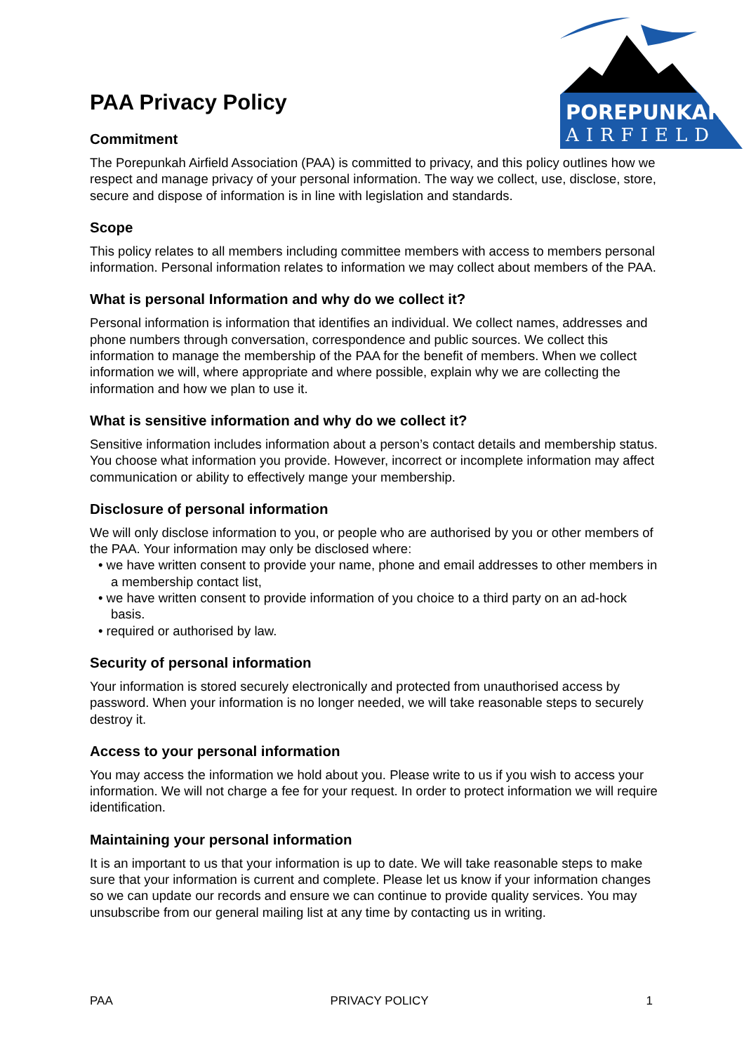POREPUNKAH
AIRFIELD
PAA Privacy Policy
Commitment
The Porepunkah Airfield Association (PAA) is committed to privacy, and this policy outlines how we respect and manage privacy of your personal information. The way we collect, use, disclose, store, secure and dispose of information is in line with legislation and standards.
Scope
This policy relates to all members including committee members with access to members personal information. Personal information relates to information we may collect about members of the PAA.
What is personal Information and why do we collect it?
Personal information is information that identifies an individual. We collect names, addresses and phone numbers through conversation, correspondence and public sources. We collect this information to manage the membership of the PAA for the benefit of members. When we collect information we will, where appropriate and where possible, explain why we are collecting the information and how we plan to use it.
What is sensitive information and why do we collect it?
Sensitive information includes information about a person’s contact details and membership status. You choose what information you provide. However, incorrect or incomplete information may affect communication or ability to effectively mange your membership.
Disclosure of personal information
We will only disclose information to you, or people who are authorised by you or other members of the PAA. Your information may only be disclosed where:
• we have written consent to provide your name, phone and email addresses to other members in a membership contact list,
• we have written consent to provide information of you choice to a third party on an ad-hock basis.
• required or authorised by law.
Security of personal information
Your information is stored securely electronically and protected from unauthorised access by password. When your information is no longer needed, we will take reasonable steps to securely destroy it.
Access to your personal information
You may access the information we hold about you. Please write to us if you wish to access your information. We will not charge a fee for your request. In order to protect information we will require identification.
Maintaining your personal information
It is an important to us that your information is up to date. We will take reasonable steps to make sure that your information is current and complete. Please let us know if your information changes so we can update our records and ensure we can continue to provide quality services. You may unsubscribe from our general mailing list at any time by contacting us in writing.
PAA PRIVACY POLICY 1